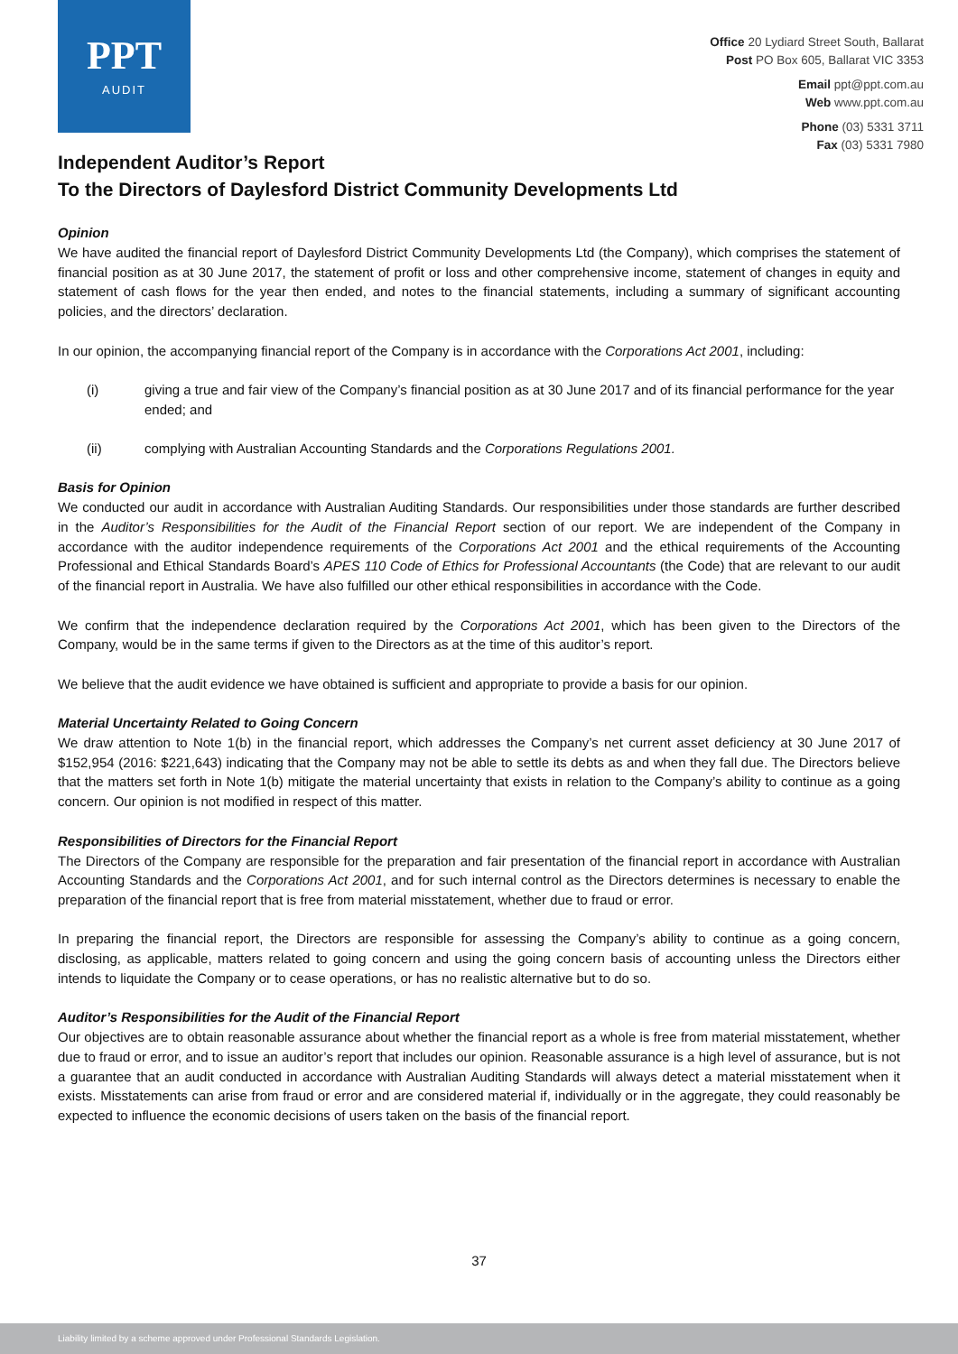PPT
AUDIT
Office 20 Lydiard Street South, Ballarat
Post PO Box 605, Ballarat VIC 3353
Email ppt@ppt.com.au
Web www.ppt.com.au
Phone (03) 5331 3711
Fax (03) 5331 7980
Independent Auditor’s Report
To the Directors of Daylesford District Community Developments Ltd
Opinion
We have audited the financial report of Daylesford District Community Developments Ltd (the Company), which comprises the statement of financial position as at 30 June 2017, the statement of profit or loss and other comprehensive income, statement of changes in equity and statement of cash flows for the year then ended, and notes to the financial statements, including a summary of significant accounting policies, and the directors’ declaration.
In our opinion, the accompanying financial report of the Company is in accordance with the Corporations Act 2001, including:
(i) giving a true and fair view of the Company’s financial position as at 30 June 2017 and of its financial performance for the year ended; and
(ii) complying with Australian Accounting Standards and the Corporations Regulations 2001.
Basis for Opinion
We conducted our audit in accordance with Australian Auditing Standards. Our responsibilities under those standards are further described in the Auditor’s Responsibilities for the Audit of the Financial Report section of our report. We are independent of the Company in accordance with the auditor independence requirements of the Corporations Act 2001 and the ethical requirements of the Accounting Professional and Ethical Standards Board’s APES 110 Code of Ethics for Professional Accountants (the Code) that are relevant to our audit of the financial report in Australia. We have also fulfilled our other ethical responsibilities in accordance with the Code.
We confirm that the independence declaration required by the Corporations Act 2001, which has been given to the Directors of the Company, would be in the same terms if given to the Directors as at the time of this auditor’s report.
We believe that the audit evidence we have obtained is sufficient and appropriate to provide a basis for our opinion.
Material Uncertainty Related to Going Concern
We draw attention to Note 1(b) in the financial report, which addresses the Company’s net current asset deficiency at 30 June 2017 of $152,954 (2016: $221,643) indicating that the Company may not be able to settle its debts as and when they fall due. The Directors believe that the matters set forth in Note 1(b) mitigate the material uncertainty that exists in relation to the Company’s ability to continue as a going concern. Our opinion is not modified in respect of this matter.
Responsibilities of Directors for the Financial Report
The Directors of the Company are responsible for the preparation and fair presentation of the financial report in accordance with Australian Accounting Standards and the Corporations Act 2001, and for such internal control as the Directors determines is necessary to enable the preparation of the financial report that is free from material misstatement, whether due to fraud or error.
In preparing the financial report, the Directors are responsible for assessing the Company’s ability to continue as a going concern, disclosing, as applicable, matters related to going concern and using the going concern basis of accounting unless the Directors either intends to liquidate the Company or to cease operations, or has no realistic alternative but to do so.
Auditor’s Responsibilities for the Audit of the Financial Report
Our objectives are to obtain reasonable assurance about whether the financial report as a whole is free from material misstatement, whether due to fraud or error, and to issue an auditor’s report that includes our opinion. Reasonable assurance is a high level of assurance, but is not a guarantee that an audit conducted in accordance with Australian Auditing Standards will always detect a material misstatement when it exists. Misstatements can arise from fraud or error and are considered material if, individually or in the aggregate, they could reasonably be expected to influence the economic decisions of users taken on the basis of the financial report.
37
Liability limited by a scheme approved under Professional Standards Legislation.